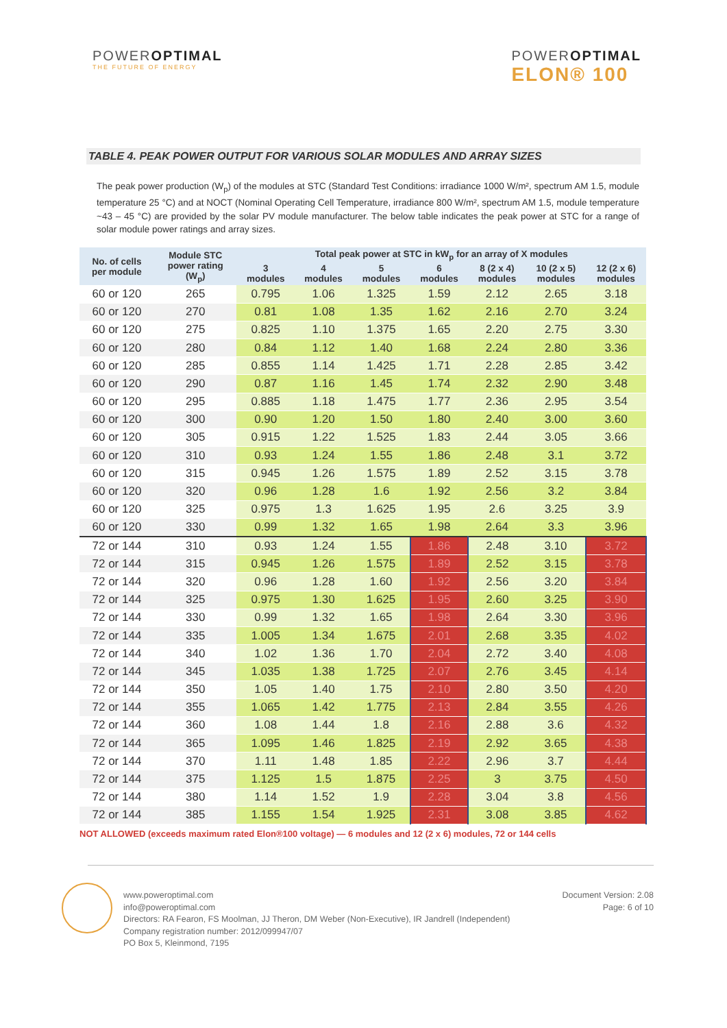POWEROPTIMAL
THE FUTURE OF ENERGY
POWEROPTIMAL
ELON® 100
TABLE 4. PEAK POWER OUTPUT FOR VARIOUS SOLAR MODULES AND ARRAY SIZES
The peak power production (W<sub>p</sub>) of the modules at STC (Standard Test Conditions: irradiance 1000 W/m², spectrum AM 1.5, module temperature 25 °C) and at NOCT (Nominal Operating Cell Temperature, irradiance 800 W/m², spectrum AM 1.5, module temperature ~43 – 45 °C) are provided by the solar PV module manufacturer. The below table indicates the peak power at STC for a range of solar module power ratings and array sizes.
| No. of cells per module | Module STC power rating (W<sub>p</sub>) | Total peak power at STC in kW<sub>p</sub> for an array of X modules | | | | | | |
| --- | --- | --- | --- | --- | --- | --- | --- | --- |
| | | 3 modules | 4 modules | 5 modules | 6 modules | 8 (2 x 4) modules | 10 (2 x 5) modules | 12 (2 x 6) modules |
| 60 or 120 | 265 | 0.795 | 1.06 | 1.325 | 1.59 | 2.12 | 2.65 | 3.18 |
| 60 or 120 | 270 | 0.81 | 1.08 | 1.35 | 1.62 | 2.16 | 2.70 | 3.24 |
| 60 or 120 | 275 | 0.825 | 1.10 | 1.375 | 1.65 | 2.20 | 2.75 | 3.30 |
| 60 or 120 | 280 | 0.84 | 1.12 | 1.40 | 1.68 | 2.24 | 2.80 | 3.36 |
| 60 or 120 | 285 | 0.855 | 1.14 | 1.425 | 1.71 | 2.28 | 2.85 | 3.42 |
| 60 or 120 | 290 | 0.87 | 1.16 | 1.45 | 1.74 | 2.32 | 2.90 | 3.48 |
| 60 or 120 | 295 | 0.885 | 1.18 | 1.475 | 1.77 | 2.36 | 2.95 | 3.54 |
| 60 or 120 | 300 | 0.90 | 1.20 | 1.50 | 1.80 | 2.40 | 3.00 | 3.60 |
| 60 or 120 | 305 | 0.915 | 1.22 | 1.525 | 1.83 | 2.44 | 3.05 | 3.66 |
| 60 or 120 | 310 | 0.93 | 1.24 | 1.55 | 1.86 | 2.48 | 3.1 | 3.72 |
| 60 or 120 | 315 | 0.945 | 1.26 | 1.575 | 1.89 | 2.52 | 3.15 | 3.78 |
| 60 or 120 | 320 | 0.96 | 1.28 | 1.6 | 1.92 | 2.56 | 3.2 | 3.84 |
| 60 or 120 | 325 | 0.975 | 1.3 | 1.625 | 1.95 | 2.6 | 3.25 | 3.9 |
| 60 or 120 | 330 | 0.99 | 1.32 | 1.65 | 1.98 | 2.64 | 3.3 | 3.96 |
| 72 or 144 | 310 | 0.93 | 1.24 | 1.55 | 1.86 | 2.48 | 3.10 | 3.72 |
| 72 or 144 | 315 | 0.945 | 1.26 | 1.575 | 1.89 | 2.52 | 3.15 | 3.78 |
| 72 or 144 | 320 | 0.96 | 1.28 | 1.60 | 1.92 | 2.56 | 3.20 | 3.84 |
| 72 or 144 | 325 | 0.975 | 1.30 | 1.625 | 1.95 | 2.60 | 3.25 | 3.90 |
| 72 or 144 | 330 | 0.99 | 1.32 | 1.65 | 1.98 | 2.64 | 3.30 | 3.96 |
| 72 or 144 | 335 | 1.005 | 1.34 | 1.675 | 2.01 | 2.68 | 3.35 | 4.02 |
| 72 or 144 | 340 | 1.02 | 1.36 | 1.70 | 2.04 | 2.72 | 3.40 | 4.08 |
| 72 or 144 | 345 | 1.035 | 1.38 | 1.725 | 2.07 | 2.76 | 3.45 | 4.14 |
| 72 or 144 | 350 | 1.05 | 1.40 | 1.75 | 2.10 | 2.80 | 3.50 | 4.20 |
| 72 or 144 | 355 | 1.065 | 1.42 | 1.775 | 2.13 | 2.84 | 3.55 | 4.26 |
| 72 or 144 | 360 | 1.08 | 1.44 | 1.8 | 2.16 | 2.88 | 3.6 | 4.32 |
| 72 or 144 | 365 | 1.095 | 1.46 | 1.825 | 2.19 | 2.92 | 3.65 | 4.38 |
| 72 or 144 | 370 | 1.11 | 1.48 | 1.85 | 2.22 | 2.96 | 3.7 | 4.44 |
| 72 or 144 | 375 | 1.125 | 1.5 | 1.875 | 2.25 | 3 | 3.75 | 4.50 |
| 72 or 144 | 380 | 1.14 | 1.52 | 1.9 | 2.28 | 3.04 | 3.8 | 4.56 |
| 72 or 144 | 385 | 1.155 | 1.54 | 1.925 | 2.31 | 3.08 | 3.85 | 4.62 |
NOT ALLOWED (exceeds maximum rated Elon®100 voltage) — 6 modules and 12 (2 x 6) modules, 72 or 144 cells
www.poweroptimal.com
info@poweroptimal.com
Directors: RA Fearon, FS Moolman, JJ Theron, DM Weber (Non-Executive), IR Jandrell (Independent)
Company registration number: 2012/099947/07
PO Box 5, Kleinmond, 7195
Document Version: 2.08
Page: 6 of 10